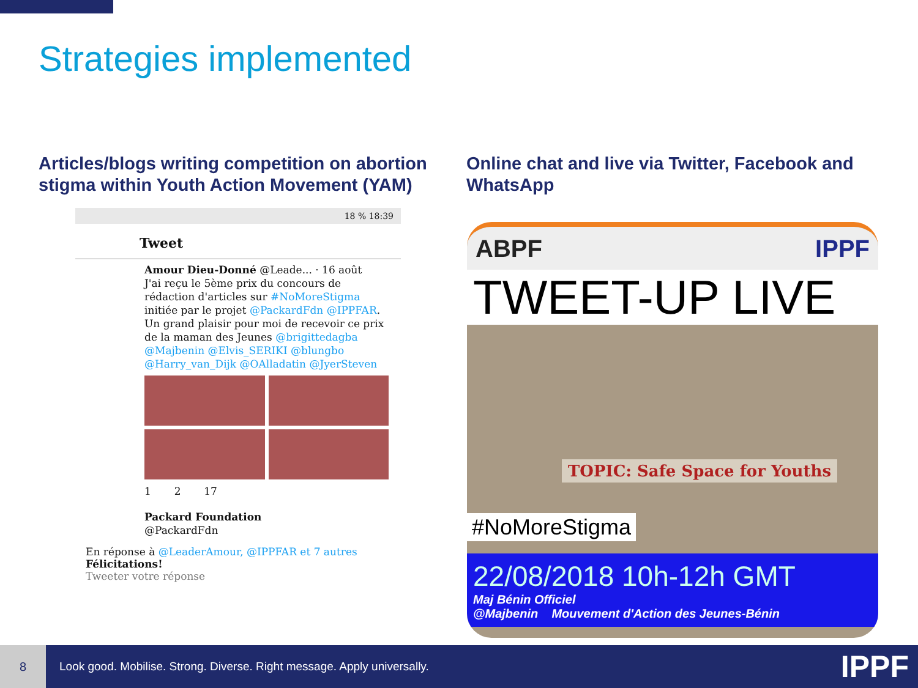Strategies implemented
Articles/blogs writing competition on abortion stigma within Youth Action Movement (YAM)
Online chat and live via Twitter, Facebook and WhatsApp
18 % 18:39
Tweet
Amour Dieu-Donné @Leade... · 16 août
J'ai reçu le 5ème prix du concours de rédaction d'articles sur #NoMoreStigma initiée par le projet @PackardFdn @IPPFAR. Un grand plaisir pour moi de recevoir ce prix de la maman des Jeunes @brigittedagba @Majbenin @Elvis_SERIKI @blungbo @Harry_van_Dijk @OAlladatin @JyerSteven
1 2 17
Packard Foundation
@PackardFdn
En réponse à @LeaderAmour, @IPPFAR et 7 autres
Félicitations!
Tweeter votre réponse
ABPF IPPF
TWEET-UP LIVE
TOPIC: Safe Space for Youths
#NoMoreStigma
22/08/2018 10h-12h GMT
Maj Bénin Officiel
@Majbenin Mouvement d'Action des Jeunes-Bénin
8
Look good. Mobilise. Strong. Diverse. Right message. Apply universally.
IPPF